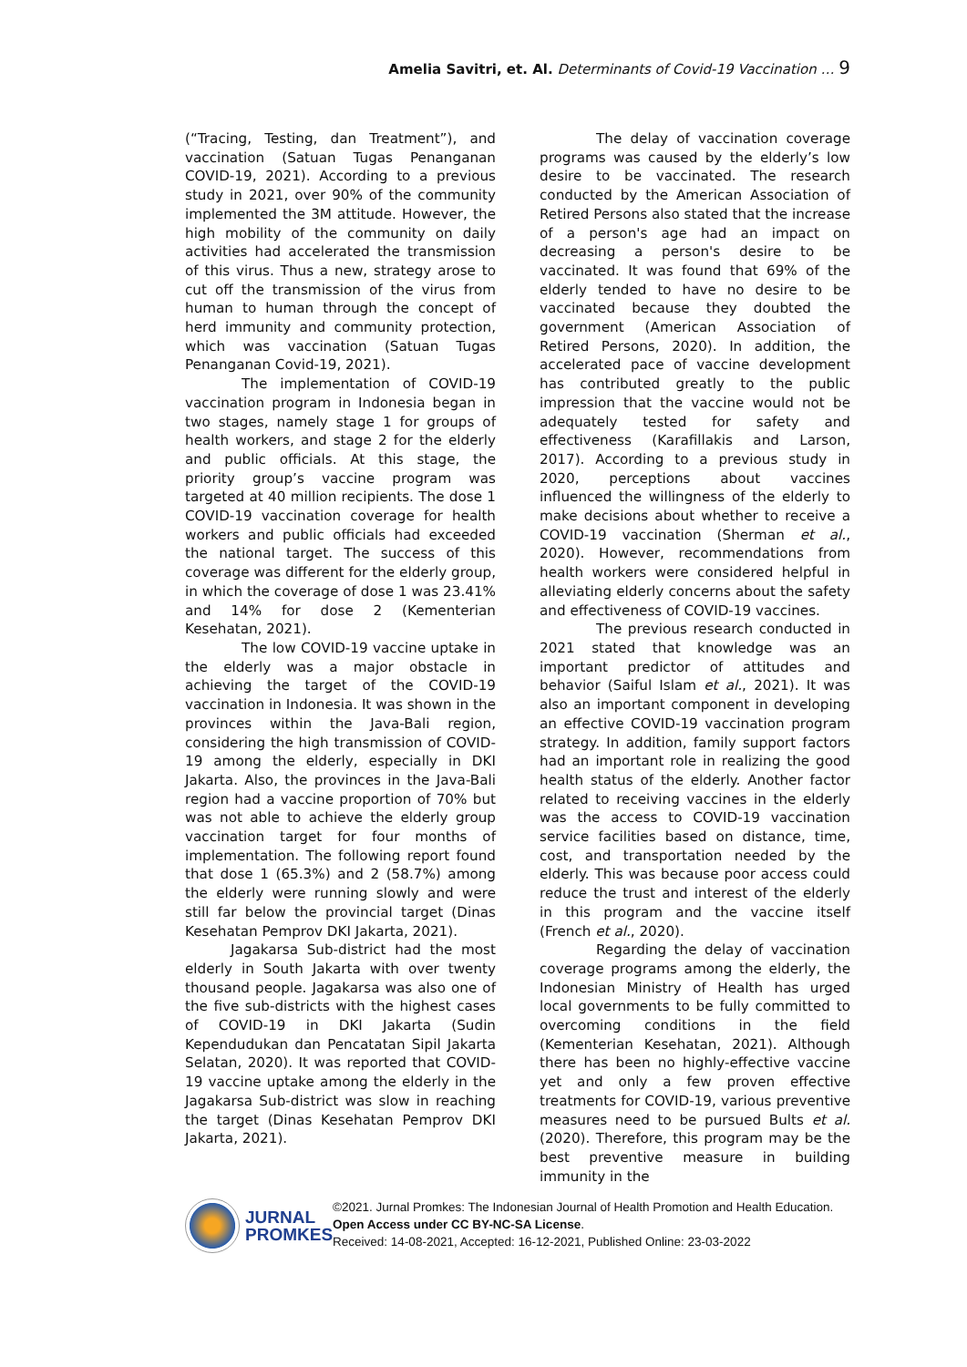Amelia Savitri, et. Al. Determinants of Covid-19 Vaccination … 9
(“Tracing, Testing, dan Treatment”), and vaccination (Satuan Tugas Penanganan COVID-19, 2021). According to a previous study in 2021, over 90% of the community implemented the 3M attitude. However, the high mobility of the community on daily activities had accelerated the transmission of this virus. Thus a new, strategy arose to cut off the transmission of the virus from human to human through the concept of herd immunity and community protection, which was vaccination (Satuan Tugas Penanganan Covid-19, 2021).
The implementation of COVID-19 vaccination program in Indonesia began in two stages, namely stage 1 for groups of health workers, and stage 2 for the elderly and public officials. At this stage, the priority group’s vaccine program was targeted at 40 million recipients. The dose 1 COVID-19 vaccination coverage for health workers and public officials had exceeded the national target. The success of this coverage was different for the elderly group, in which the coverage of dose 1 was 23.41% and 14% for dose 2 (Kementerian Kesehatan, 2021).
The low COVID-19 vaccine uptake in the elderly was a major obstacle in achieving the target of the COVID-19 vaccination in Indonesia. It was shown in the provinces within the Java-Bali region, considering the high transmission of COVID-19 among the elderly, especially in DKI Jakarta. Also, the provinces in the Java-Bali region had a vaccine proportion of 70% but was not able to achieve the elderly group vaccination target for four months of implementation. The following report found that dose 1 (65.3%) and 2 (58.7%) among the elderly were running slowly and were still far below the provincial target (Dinas Kesehatan Pemprov DKI Jakarta, 2021).
Jagakarsa Sub-district had the most elderly in South Jakarta with over twenty thousand people. Jagakarsa was also one of the five sub-districts with the highest cases of COVID-19 in DKI Jakarta (Sudin Kependudukan dan Pencatatan Sipil Jakarta Selatan, 2020). It was reported that COVID-19 vaccine uptake among the elderly in the Jagakarsa Sub-district was slow in reaching the target (Dinas Kesehatan Pemprov DKI Jakarta, 2021).
The delay of vaccination coverage programs was caused by the elderly’s low desire to be vaccinated. The research conducted by the American Association of Retired Persons also stated that the increase of a person's age had an impact on decreasing a person's desire to be vaccinated. It was found that 69% of the elderly tended to have no desire to be vaccinated because they doubted the government (American Association of Retired Persons, 2020). In addition, the accelerated pace of vaccine development has contributed greatly to the public impression that the vaccine would not be adequately tested for safety and effectiveness (Karafillakis and Larson, 2017). According to a previous study in 2020, perceptions about vaccines influenced the willingness of the elderly to make decisions about whether to receive a COVID-19 vaccination (Sherman et al., 2020). However, recommendations from health workers were considered helpful in alleviating elderly concerns about the safety and effectiveness of COVID-19 vaccines.
The previous research conducted in 2021 stated that knowledge was an important predictor of attitudes and behavior (Saiful Islam et al., 2021). It was also an important component in developing an effective COVID-19 vaccination program strategy. In addition, family support factors had an important role in realizing the good health status of the elderly. Another factor related to receiving vaccines in the elderly was the access to COVID-19 vaccination service facilities based on distance, time, cost, and transportation needed by the elderly. This was because poor access could reduce the trust and interest of the elderly in this program and the vaccine itself (French et al., 2020).
Regarding the delay of vaccination coverage programs among the elderly, the Indonesian Ministry of Health has urged local governments to be fully committed to overcoming conditions in the field (Kementerian Kesehatan, 2021). Although there has been no highly-effective vaccine yet and only a few proven effective treatments for COVID-19, various preventive measures need to be pursued Bults et al. (2020). Therefore, this program may be the best preventive measure in building immunity in the
JURNAL
PROMKES
©2021. Jurnal Promkes: The Indonesian Journal of Health Promotion and Health Education. Open Access under CC BY-NC-SA License.
Received: 14-08-2021, Accepted: 16-12-2021, Published Online: 23-03-2022